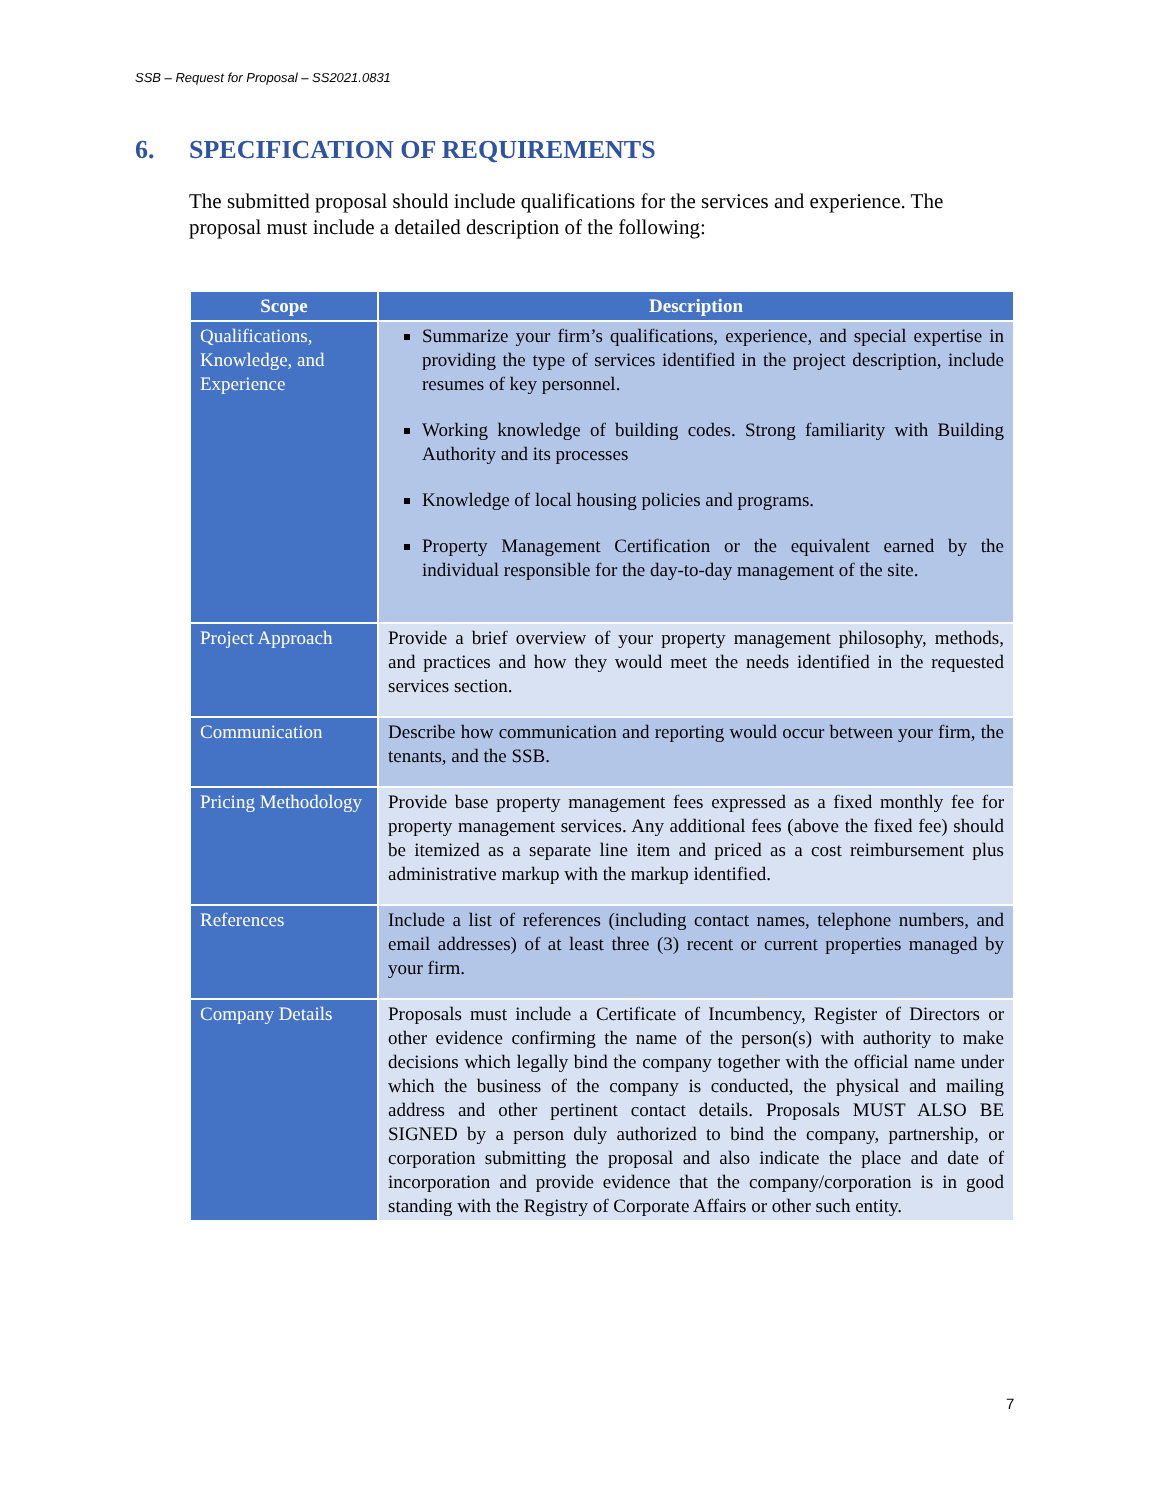SSB – Request for Proposal – SS2021.0831
6. SPECIFICATION OF REQUIREMENTS
The submitted proposal should include qualifications for the services and experience. The proposal must include a detailed description of the following:
| Scope | Description |
| --- | --- |
| Qualifications, Knowledge, and Experience | Summarize your firm’s qualifications, experience, and special expertise in providing the type of services identified in the project description, include resumes of key personnel. Working knowledge of building codes. Strong familiarity with Building Authority and its processes Knowledge of local housing policies and programs. Property Management Certification or the equivalent earned by the individual responsible for the day-to-day management of the site. |
| Project Approach | Provide a brief overview of your property management philosophy, methods, and practices and how they would meet the needs identified in the requested services section. |
| Communication | Describe how communication and reporting would occur between your firm, the tenants, and the SSB. |
| Pricing Methodology | Provide base property management fees expressed as a fixed monthly fee for property management services. Any additional fees (above the fixed fee) should be itemized as a separate line item and priced as a cost reimbursement plus administrative markup with the markup identified. |
| References | Include a list of references (including contact names, telephone numbers, and email addresses) of at least three (3) recent or current properties managed by your firm. |
| Company Details | Proposals must include a Certificate of Incumbency, Register of Directors or other evidence confirming the name of the person(s) with authority to make decisions which legally bind the company together with the official name under which the business of the company is conducted, the physical and mailing address and other pertinent contact details. Proposals MUST ALSO BE SIGNED by a person duly authorized to bind the company, partnership, or corporation submitting the proposal and also indicate the place and date of incorporation and provide evidence that the company/corporation is in good standing with the Registry of Corporate Affairs or other such entity. |
7